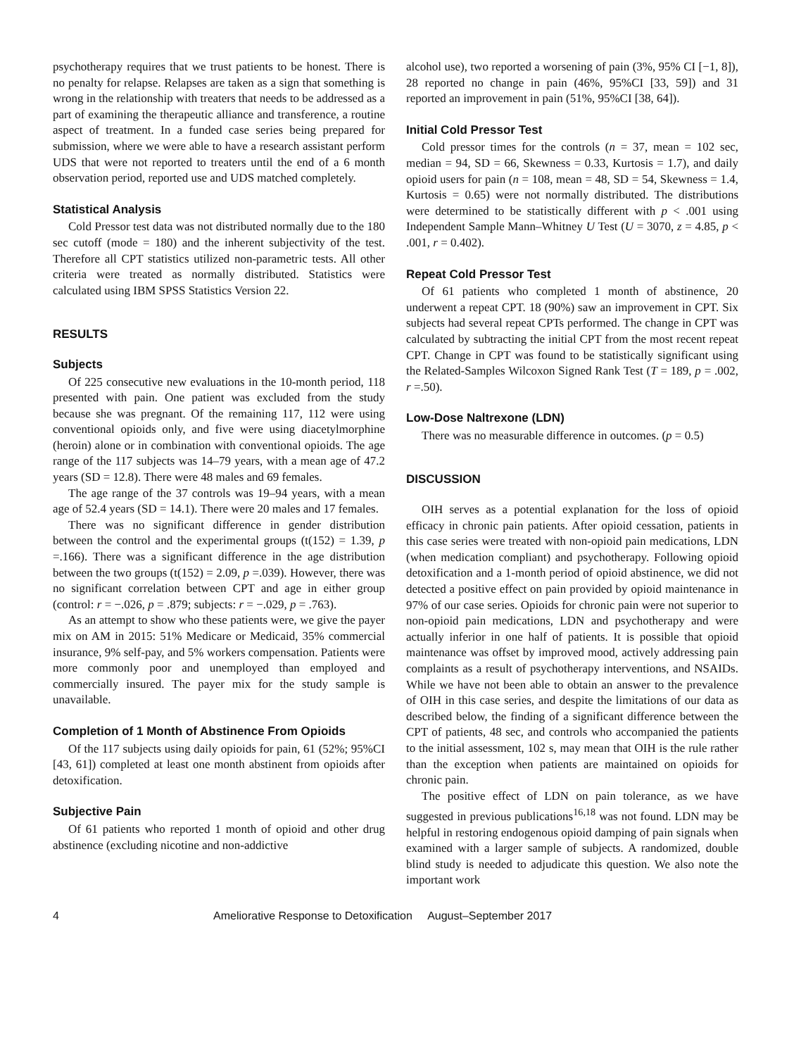psychotherapy requires that we trust patients to be honest. There is no penalty for relapse. Relapses are taken as a sign that something is wrong in the relationship with treaters that needs to be addressed as a part of examining the therapeutic alliance and transference, a routine aspect of treatment. In a funded case series being prepared for submission, where we were able to have a research assistant perform UDS that were not reported to treaters until the end of a 6 month observation period, reported use and UDS matched completely.
Statistical Analysis
Cold Pressor test data was not distributed normally due to the 180 sec cutoff (mode = 180) and the inherent subjectivity of the test. Therefore all CPT statistics utilized non-parametric tests. All other criteria were treated as normally distributed. Statistics were calculated using IBM SPSS Statistics Version 22.
RESULTS
Subjects
Of 225 consecutive new evaluations in the 10-month period, 118 presented with pain. One patient was excluded from the study because she was pregnant. Of the remaining 117, 112 were using conventional opioids only, and five were using diacetylmorphine (heroin) alone or in combination with conventional opioids. The age range of the 117 subjects was 14–79 years, with a mean age of 47.2 years (SD = 12.8). There were 48 males and 69 females.
The age range of the 37 controls was 19–94 years, with a mean age of 52.4 years (SD = 14.1). There were 20 males and 17 females.
There was no significant difference in gender distribution between the control and the experimental groups (t(152) = 1.39, p =.166). There was a significant difference in the age distribution between the two groups (t(152) = 2.09, p =.039). However, there was no significant correlation between CPT and age in either group (control: r = −.026, p = .879; subjects: r = −.029, p = .763).
As an attempt to show who these patients were, we give the payer mix on AM in 2015: 51% Medicare or Medicaid, 35% commercial insurance, 9% self-pay, and 5% workers compensation. Patients were more commonly poor and unemployed than employed and commercially insured. The payer mix for the study sample is unavailable.
Completion of 1 Month of Abstinence From Opioids
Of the 117 subjects using daily opioids for pain, 61 (52%; 95%CI [43, 61]) completed at least one month abstinent from opioids after detoxification.
Subjective Pain
Of 61 patients who reported 1 month of opioid and other drug abstinence (excluding nicotine and non-addictive
alcohol use), two reported a worsening of pain (3%, 95% CI [−1, 8]), 28 reported no change in pain (46%, 95%CI [33, 59]) and 31 reported an improvement in pain (51%, 95%CI [38, 64]).
Initial Cold Pressor Test
Cold pressor times for the controls (n = 37, mean = 102 sec, median = 94, SD = 66, Skewness = 0.33, Kurtosis = 1.7), and daily opioid users for pain (n = 108, mean = 48, SD = 54, Skewness = 1.4, Kurtosis = 0.65) were not normally distributed. The distributions were determined to be statistically different with p < .001 using Independent Sample Mann–Whitney U Test (U = 3070, z = 4.85, p < .001, r = 0.402).
Repeat Cold Pressor Test
Of 61 patients who completed 1 month of abstinence, 20 underwent a repeat CPT. 18 (90%) saw an improvement in CPT. Six subjects had several repeat CPTs performed. The change in CPT was calculated by subtracting the initial CPT from the most recent repeat CPT. Change in CPT was found to be statistically significant using the Related-Samples Wilcoxon Signed Rank Test (T = 189, p = .002, r =.50).
Low-Dose Naltrexone (LDN)
There was no measurable difference in outcomes. (p = 0.5)
DISCUSSION
OIH serves as a potential explanation for the loss of opioid efficacy in chronic pain patients. After opioid cessation, patients in this case series were treated with non-opioid pain medications, LDN (when medication compliant) and psychotherapy. Following opioid detoxification and a 1-month period of opioid abstinence, we did not detected a positive effect on pain provided by opioid maintenance in 97% of our case series. Opioids for chronic pain were not superior to non-opioid pain medications, LDN and psychotherapy and were actually inferior in one half of patients. It is possible that opioid maintenance was offset by improved mood, actively addressing pain complaints as a result of psychotherapy interventions, and NSAIDs. While we have not been able to obtain an answer to the prevalence of OIH in this case series, and despite the limitations of our data as described below, the finding of a significant difference between the CPT of patients, 48 sec, and controls who accompanied the patients to the initial assessment, 102 s, may mean that OIH is the rule rather than the exception when patients are maintained on opioids for chronic pain.
The positive effect of LDN on pain tolerance, as we have suggested in previous publications<sup>16,18</sup> was not found. LDN may be helpful in restoring endogenous opioid damping of pain signals when examined with a larger sample of subjects. A randomized, double blind study is needed to adjudicate this question. We also note the important work
4 Ameliorative Response to Detoxification August–September 2017